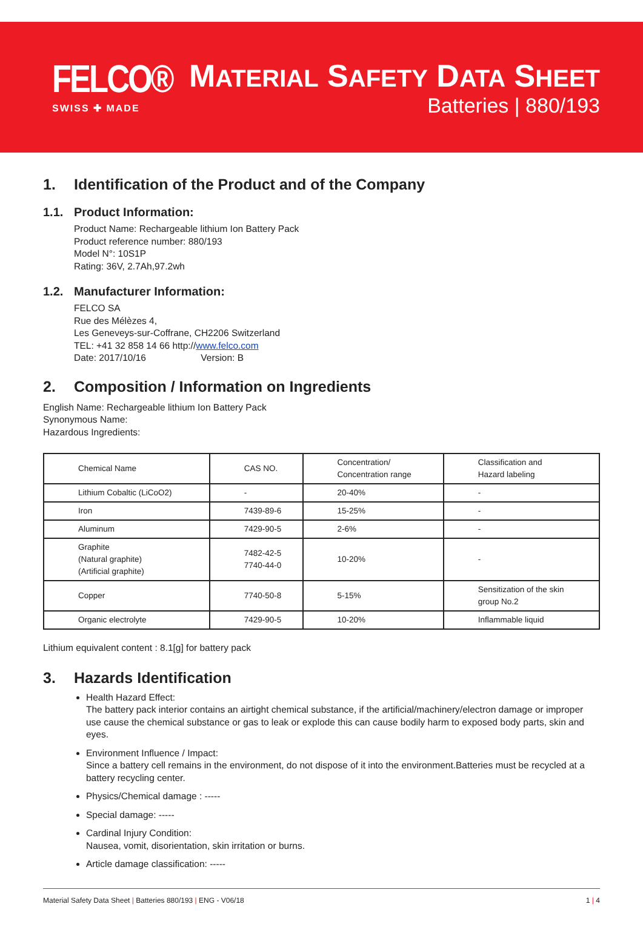FELCO®
SWISS ✚ MADE
MATERIAL SAFETY DATA SHEET
Batteries | 880/193
1. Identification of the Product and of the Company
1.1. Product Information:
Product Name: Rechargeable lithium Ion Battery Pack
Product reference number: 880/193
Model N°: 10S1P
Rating: 36V, 2.7Ah,97.2wh
1.2. Manufacturer Information:
FELCO SA
Rue des Mélèzes 4,
Les Geneveys-sur-Coffrane, CH2206 Switzerland
TEL: +41 32 858 14 66 http://www.felco.com
Date: 2017/10/16 Version: B
2. Composition / Information on Ingredients
English Name: Rechargeable lithium Ion Battery Pack
Synonymous Name:
Hazardous Ingredients:
| Chemical Name | CAS NO. | Concentration/ Concentration range | Classification and Hazard labeling |
| Lithium Cobaltic (LiCoO2) | - | 20-40% | - |
| Iron | 7439-89-6 | 15-25% | - |
| Aluminum | 7429-90-5 | 2-6% | - |
| Graphite (Natural graphite) (Artificial graphite) | 7482-42-5 7740-44-0 | 10-20% | - |
| Copper | 7740-50-8 | 5-15% | Sensitization of the skin group No.2 |
| Organic electrolyte | 7429-90-5 | 10-20% | Inflammable liquid |
Lithium equivalent content : 8.1[g] for battery pack
3. Hazards Identification
Health Hazard Effect:
The battery pack interior contains an airtight chemical substance, if the artificial/machinery/electron damage or improper use cause the chemical substance or gas to leak or explode this can cause bodily harm to exposed body parts, skin and eyes.
Environment Influence / Impact:
Since a battery cell remains in the environment, do not dispose of it into the environment.Batteries must be recycled at a battery recycling center.
Physics/Chemical damage : -----
Special damage: -----
Cardinal Injury Condition:
Nausea, vomit, disorientation, skin irritation or burns.
Article damage classification: -----
Material Safety Data Sheet | Batteries 880/193 | ENG - V06/18 1 | 4